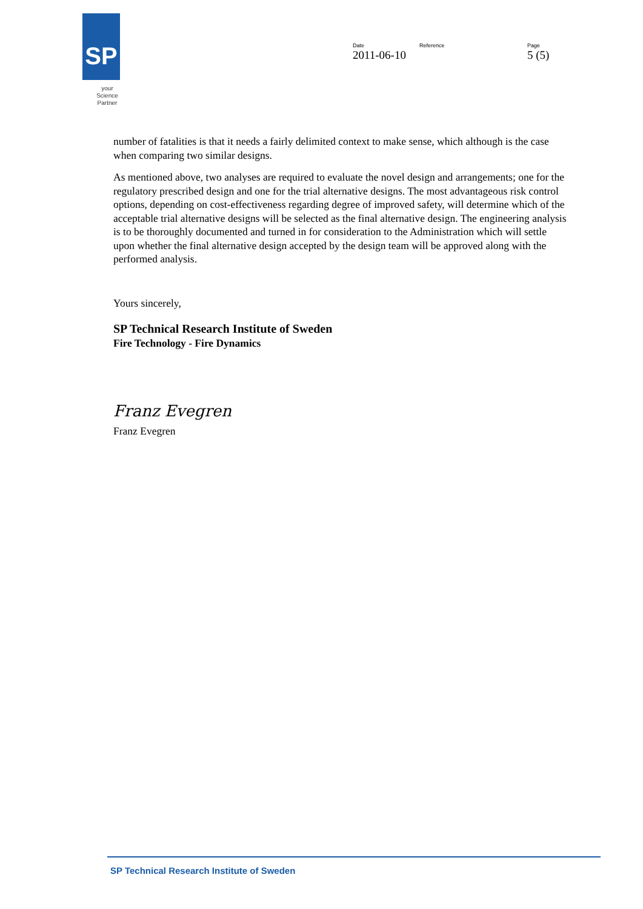SP
your Science Partner
Date
2011-06-10
Reference Page
5 (5)
number of fatalities is that it needs a fairly delimited context to make sense, which although is the case when comparing two similar designs.
As mentioned above, two analyses are required to evaluate the novel design and arrangements; one for the regulatory prescribed design and one for the trial alternative designs. The most advantageous risk control options, depending on cost-effectiveness regarding degree of improved safety, will determine which of the acceptable trial alternative designs will be selected as the final alternative design. The engineering analysis is to be thoroughly documented and turned in for consideration to the Administration which will settle upon whether the final alternative design accepted by the design team will be approved along with the performed analysis.
Yours sincerely,
SP Technical Research Institute of Sweden
Fire Technology - Fire Dynamics
Franz Evegren
Franz Evegren
SP Technical Research Institute of Sweden